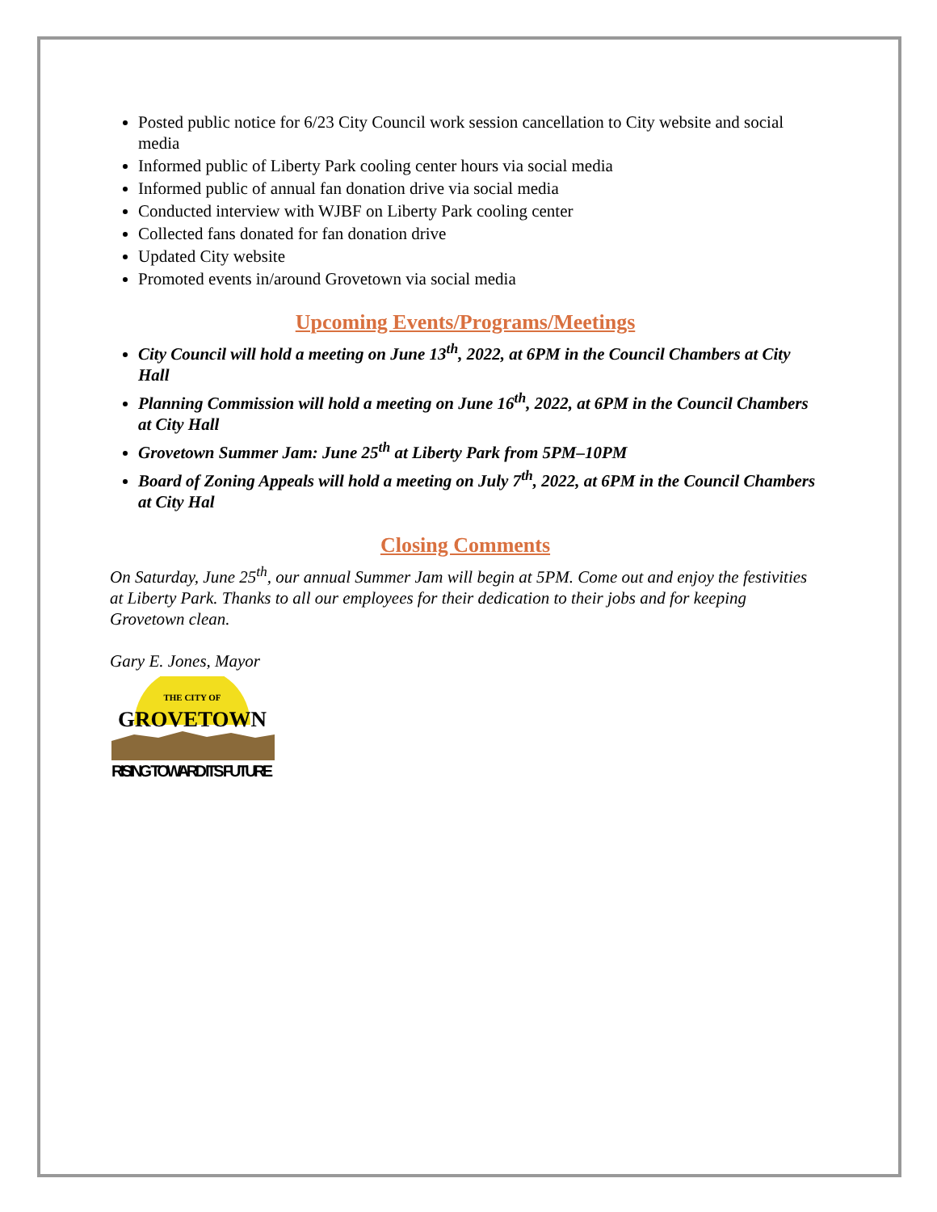Posted public notice for 6/23 City Council work session cancellation to City website and social media
Informed public of Liberty Park cooling center hours via social media
Informed public of annual fan donation drive via social media
Conducted interview with WJBF on Liberty Park cooling center
Collected fans donated for fan donation drive
Updated City website
Promoted events in/around Grovetown via social media
Upcoming Events/Programs/Meetings
City Council will hold a meeting on June 13<sup>th</sup>, 2022, at 6PM in the Council Chambers at City Hall
Planning Commission will hold a meeting on June 16<sup>th</sup>, 2022, at 6PM in the Council Chambers at City Hall
Grovetown Summer Jam: June 25<sup>th</sup> at Liberty Park from 5PM–10PM
Board of Zoning Appeals will hold a meeting on July 7<sup>th</sup>, 2022, at 6PM in the Council Chambers at City Hal
Closing Comments
On Saturday, June 25<sup>th</sup>, our annual Summer Jam will begin at 5PM. Come out and enjoy the festivities at Liberty Park. Thanks to all our employees for their dedication to their jobs and for keeping Grovetown clean.
Gary E. Jones, Mayor
THE CITY OF
GROVETOWN
RISING TOWARD ITS FUTURE